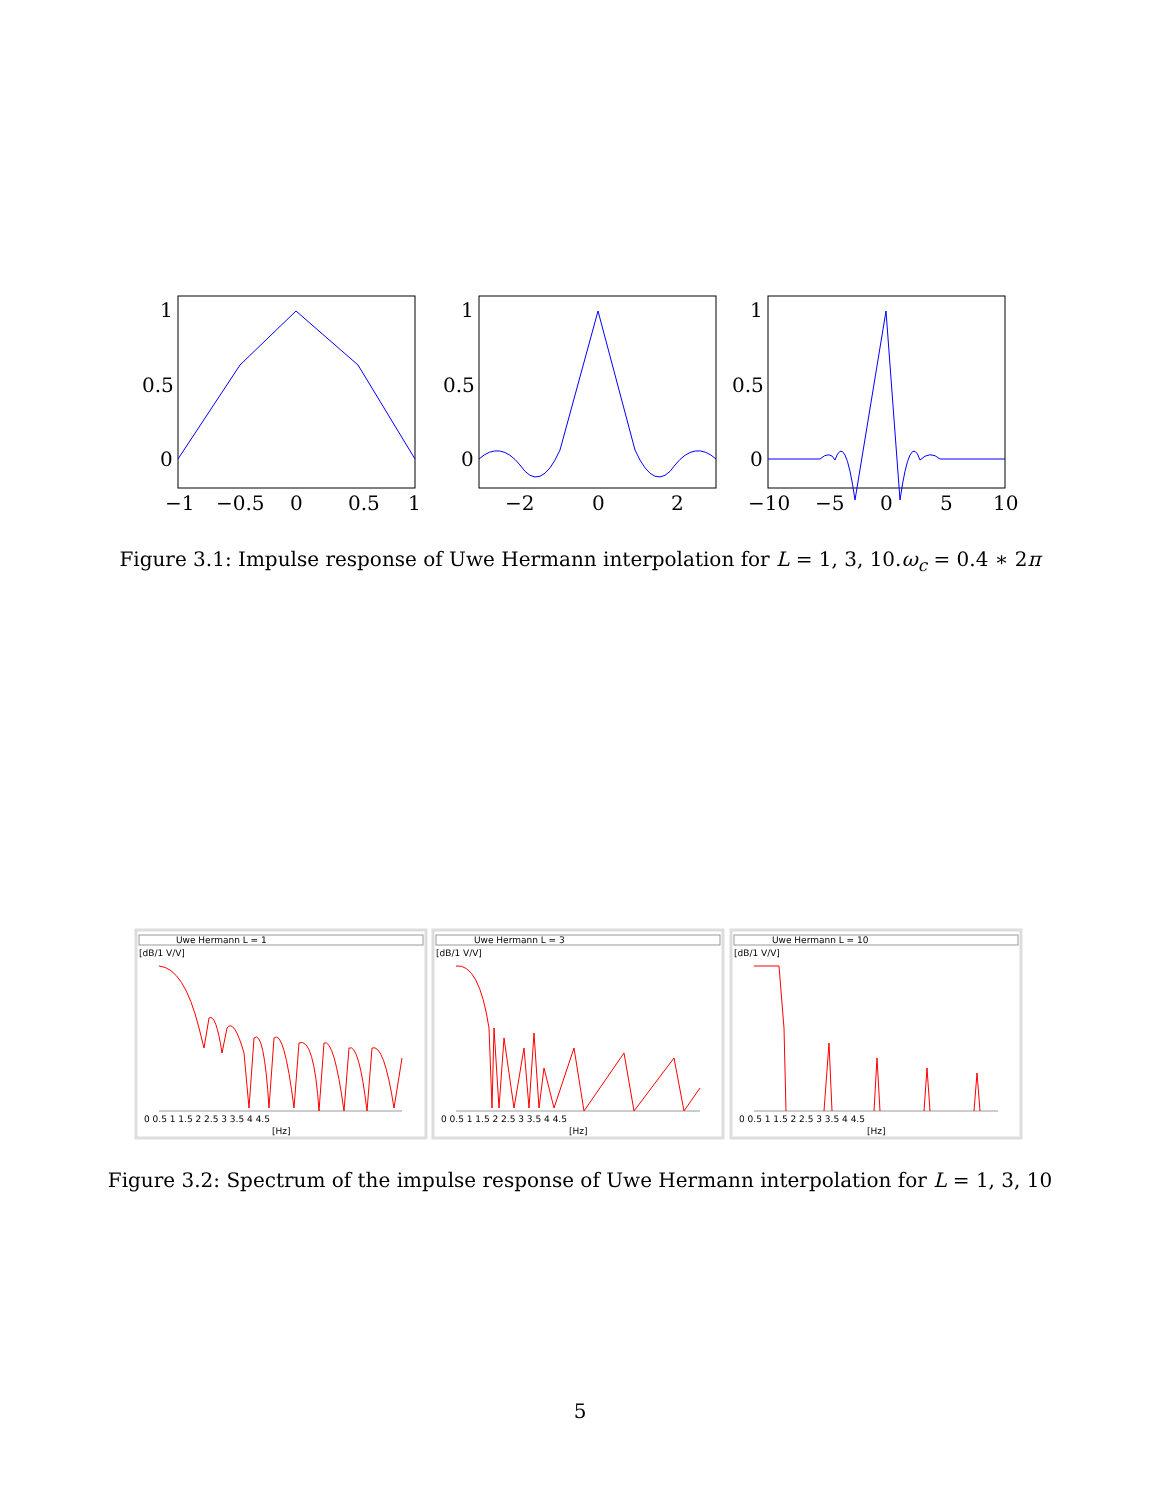1
0.5
0
1
0.5
0
1
0.5
0
−1
−0.5
0
0.5
1
−2
0
2
−10
−5
0
5
10
Figure 3.1: Impulse response of Uwe Hermann interpolation for L = 1, 3, 10.ω<sub>c</sub> = 0.4 ∗ 2π
Uwe Hermann L = 1
Uwe Hermann L = 3
Uwe Hermann L = 10
[dB/1 V/V]
[dB/1 V/V]
[dB/1 V/V]
0 0.5 1 1.5 2 2.5 3 3.5 4 4.5
0 0.5 1 1.5 2 2.5 3 3.5 4 4.5
0 0.5 1 1.5 2 2.5 3 3.5 4 4.5
[Hz]
[Hz]
[Hz]
Figure 3.2: Spectrum of the impulse response of Uwe Hermann interpolation for L = 1, 3, 10
5